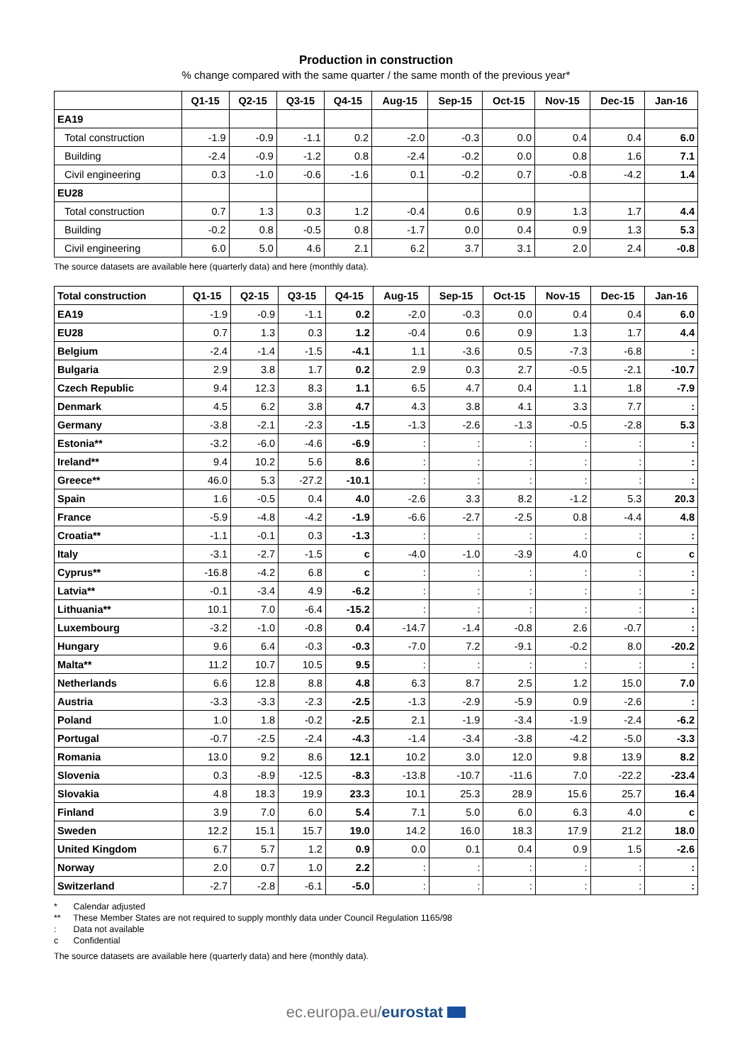Production in construction
% change compared with the same quarter / the same month of the previous year*
| | Q1-15 | Q2-15 | Q3-15 | Q4-15 | Aug-15 | Sep-15 | Oct-15 | Nov-15 | Dec-15 | Jan-16 |
| --- | --- | --- | --- | --- | --- | --- | --- | --- | --- | --- |
| EA19 | | | | | | | | | | |
| Total construction | -1.9 | -0.9 | -1.1 | 0.2 | -2.0 | -0.3 | 0.0 | 0.4 | 0.4 | 6.0 |
| Building | -2.4 | -0.9 | -1.2 | 0.8 | -2.4 | -0.2 | 0.0 | 0.8 | 1.6 | 7.1 |
| Civil engineering | 0.3 | -1.0 | -0.6 | -1.6 | 0.1 | -0.2 | 0.7 | -0.8 | -4.2 | 1.4 |
| EU28 | | | | | | | | | | |
| Total construction | 0.7 | 1.3 | 0.3 | 1.2 | -0.4 | 0.6 | 0.9 | 1.3 | 1.7 | 4.4 |
| Building | -0.2 | 0.8 | -0.5 | 0.8 | -1.7 | 0.0 | 0.4 | 0.9 | 1.3 | 5.3 |
| Civil engineering | 6.0 | 5.0 | 4.6 | 2.1 | 6.2 | 3.7 | 3.1 | 2.0 | 2.4 | -0.8 |
The source datasets are available here (quarterly data) and here (monthly data).
| Total construction | Q1-15 | Q2-15 | Q3-15 | Q4-15 | Aug-15 | Sep-15 | Oct-15 | Nov-15 | Dec-15 | Jan-16 |
| --- | --- | --- | --- | --- | --- | --- | --- | --- | --- | --- |
| EA19 | -1.9 | -0.9 | -1.1 | 0.2 | -2.0 | -0.3 | 0.0 | 0.4 | 0.4 | 6.0 |
| EU28 | 0.7 | 1.3 | 0.3 | 1.2 | -0.4 | 0.6 | 0.9 | 1.3 | 1.7 | 4.4 |
| Belgium | -2.4 | -1.4 | -1.5 | -4.1 | 1.1 | -3.6 | 0.5 | -7.3 | -6.8 | : |
| Bulgaria | 2.9 | 3.8 | 1.7 | 0.2 | 2.9 | 0.3 | 2.7 | -0.5 | -2.1 | -10.7 |
| Czech Republic | 9.4 | 12.3 | 8.3 | 1.1 | 6.5 | 4.7 | 0.4 | 1.1 | 1.8 | -7.9 |
| Denmark | 4.5 | 6.2 | 3.8 | 4.7 | 4.3 | 3.8 | 4.1 | 3.3 | 7.7 | : |
| Germany | -3.8 | -2.1 | -2.3 | -1.5 | -1.3 | -2.6 | -1.3 | -0.5 | -2.8 | 5.3 |
| Estonia** | -3.2 | -6.0 | -4.6 | -6.9 | : | : | : | : | : | : |
| Ireland** | 9.4 | 10.2 | 5.6 | 8.6 | : | : | : | : | : | : |
| Greece** | 46.0 | 5.3 | -27.2 | -10.1 | : | : | : | : | : | : |
| Spain | 1.6 | -0.5 | 0.4 | 4.0 | -2.6 | 3.3 | 8.2 | -1.2 | 5.3 | 20.3 |
| France | -5.9 | -4.8 | -4.2 | -1.9 | -6.6 | -2.7 | -2.5 | 0.8 | -4.4 | 4.8 |
| Croatia** | -1.1 | -0.1 | 0.3 | -1.3 | : | : | : | : | : | : |
| Italy | -3.1 | -2.7 | -1.5 | c | -4.0 | -1.0 | -3.9 | 4.0 | c | c |
| Cyprus** | -16.8 | -4.2 | 6.8 | c | : | : | : | : | : | : |
| Latvia** | -0.1 | -3.4 | 4.9 | -6.2 | : | : | : | : | : | : |
| Lithuania** | 10.1 | 7.0 | -6.4 | -15.2 | : | : | : | : | : | : |
| Luxembourg | -3.2 | -1.0 | -0.8 | 0.4 | -14.7 | -1.4 | -0.8 | 2.6 | -0.7 | : |
| Hungary | 9.6 | 6.4 | -0.3 | -0.3 | -7.0 | 7.2 | -9.1 | -0.2 | 8.0 | -20.2 |
| Malta** | 11.2 | 10.7 | 10.5 | 9.5 | : | : | : | : | : | : |
| Netherlands | 6.6 | 12.8 | 8.8 | 4.8 | 6.3 | 8.7 | 2.5 | 1.2 | 15.0 | 7.0 |
| Austria | -3.3 | -3.3 | -2.3 | -2.5 | -1.3 | -2.9 | -5.9 | 0.9 | -2.6 | : |
| Poland | 1.0 | 1.8 | -0.2 | -2.5 | 2.1 | -1.9 | -3.4 | -1.9 | -2.4 | -6.2 |
| Portugal | -0.7 | -2.5 | -2.4 | -4.3 | -1.4 | -3.4 | -3.8 | -4.2 | -5.0 | -3.3 |
| Romania | 13.0 | 9.2 | 8.6 | 12.1 | 10.2 | 3.0 | 12.0 | 9.8 | 13.9 | 8.2 |
| Slovenia | 0.3 | -8.9 | -12.5 | -8.3 | -13.8 | -10.7 | -11.6 | 7.0 | -22.2 | -23.4 |
| Slovakia | 4.8 | 18.3 | 19.9 | 23.3 | 10.1 | 25.3 | 28.9 | 15.6 | 25.7 | 16.4 |
| Finland | 3.9 | 7.0 | 6.0 | 5.4 | 7.1 | 5.0 | 6.0 | 6.3 | 4.0 | c |
| Sweden | 12.2 | 15.1 | 15.7 | 19.0 | 14.2 | 16.0 | 18.3 | 17.9 | 21.2 | 18.0 |
| United Kingdom | 6.7 | 5.7 | 1.2 | 0.9 | 0.0 | 0.1 | 0.4 | 0.9 | 1.5 | -2.6 |
| Norway | 2.0 | 0.7 | 1.0 | 2.2 | : | : | : | : | : | : |
| Switzerland | -2.7 | -2.8 | -6.1 | -5.0 | : | : | : | : | : | : |
* Calendar adjusted
** These Member States are not required to supply monthly data under Council Regulation 1165/98
: Data not available
c Confidential
The source datasets are available here (quarterly data) and here (monthly data).
ec.europa.eu/eurostat